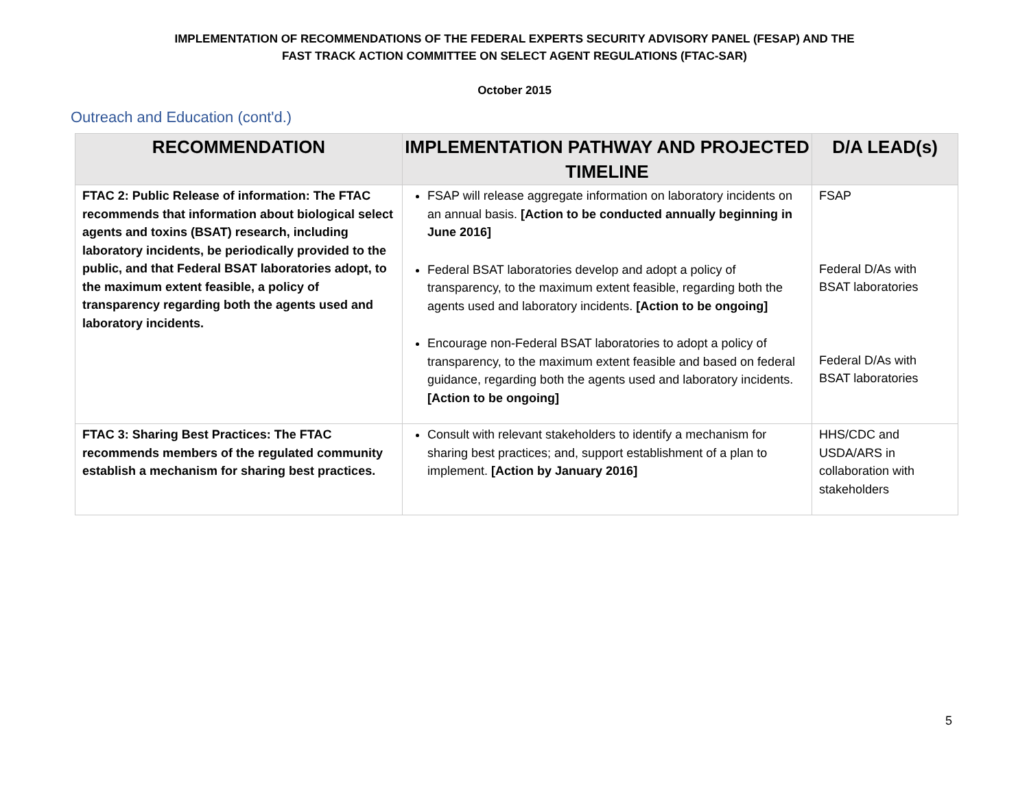IMPLEMENTATION OF RECOMMENDATIONS OF THE FEDERAL EXPERTS SECURITY ADVISORY PANEL (FESAP) AND THE
FAST TRACK ACTION COMMITTEE ON SELECT AGENT REGULATIONS (FTAC-SAR)
October 2015
Outreach and Education (cont'd.)
| RECOMMENDATION | IMPLEMENTATION PATHWAY AND PROJECTED TIMELINE | D/A LEAD(s) |
| --- | --- | --- |
| FTAC 2: Public Release of information: The FTAC recommends that information about biological select agents and toxins (BSAT) research, including laboratory incidents, be periodically provided to the public, and that Federal BSAT laboratories adopt, to the maximum extent feasible, a policy of transparency regarding both the agents used and laboratory incidents. | FSAP will release aggregate information on laboratory incidents on an annual basis. [Action to be conducted annually beginning in June 2016] Federal BSAT laboratories develop and adopt a policy of transparency, to the maximum extent feasible, regarding both the agents used and laboratory incidents. [Action to be ongoing] Encourage non-Federal BSAT laboratories to adopt a policy of transparency, to the maximum extent feasible and based on federal guidance, regarding both the agents used and laboratory incidents. [Action to be ongoing] | FSAP Federal D/As with BSAT laboratories Federal D/As with BSAT laboratories |
| FTAC 3: Sharing Best Practices: The FTAC recommends members of the regulated community establish a mechanism for sharing best practices. | Consult with relevant stakeholders to identify a mechanism for sharing best practices; and, support establishment of a plan to implement. [Action by January 2016] | HHS/CDC and USDA/ARS in collaboration with stakeholders |
5